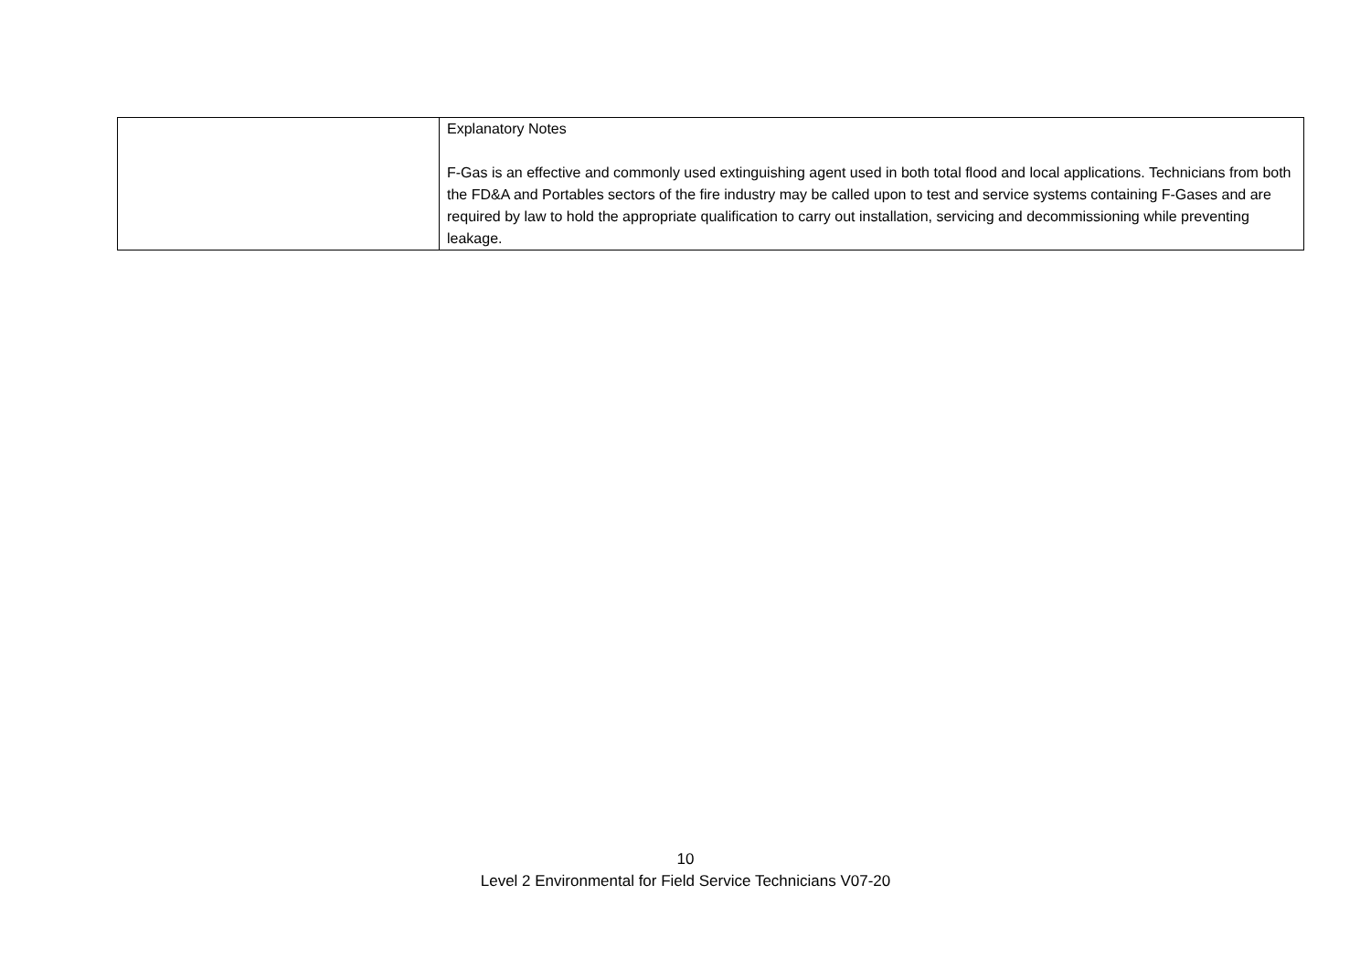| | Explanatory Notes F-Gas is an effective and commonly used extinguishing agent used in both total flood and local applications. Technicians from both the FD&A and Portables sectors of the fire industry may be called upon to test and service systems containing F-Gases and are required by law to hold the appropriate qualification to carry out installation, servicing and decommissioning while preventing leakage. |
10
Level 2 Environmental for Field Service Technicians V07-20